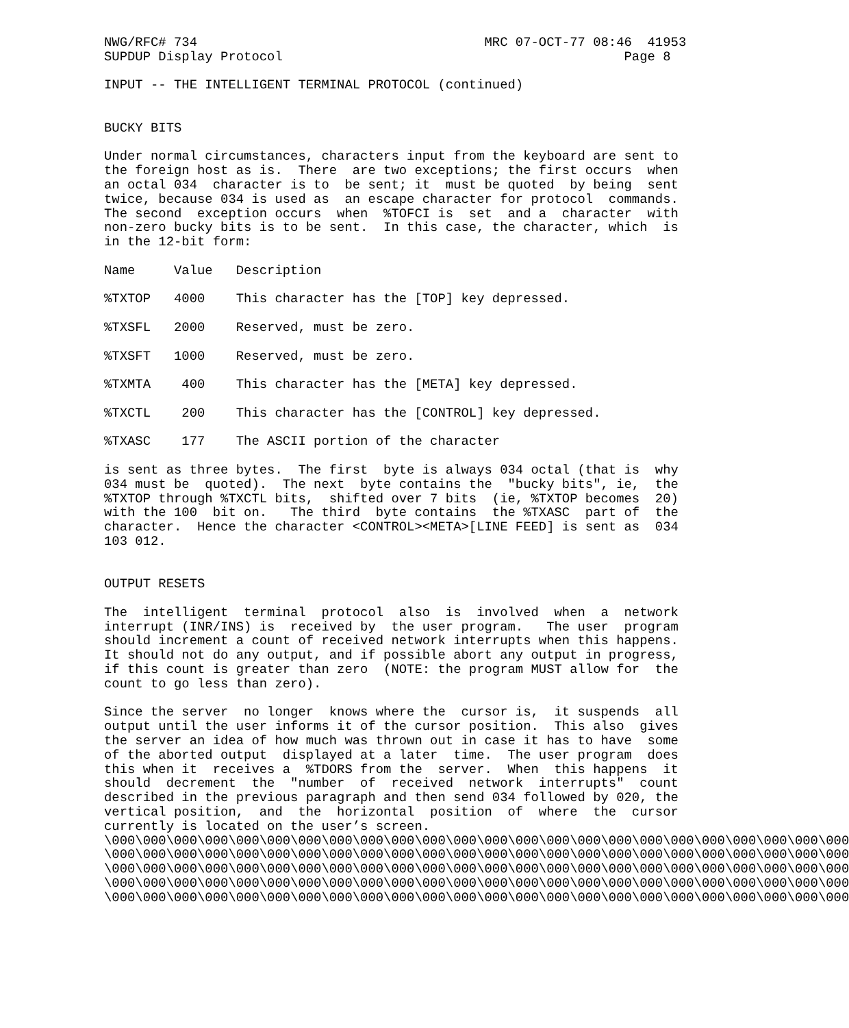NWG/RFC# 734                                     MRC 07-OCT-77 08:46  41953
SUPDUP Display Protocol                                            Page 8

INPUT -- THE INTELLIGENT TERMINAL PROTOCOL (continued)


BUCKY BITS

Under normal circumstances, characters input from the keyboard are sent to
the foreign host as is.  There  are two exceptions; the first occurs  when
an octal 034  character is to  be sent; it  must be quoted  by being  sent
twice, because 034 is used as  an escape character for protocol  commands.
The second  exception occurs  when  %TOFCI is  set  and a  character  with
non-zero bucky bits is to be sent.  In this case, the character, which  is
in the 12-bit form:

Name     Value   Description

%TXTOP   4000    This character has the [TOP] key depressed.

%TXSFL   2000    Reserved, must be zero.

%TXSFT   1000    Reserved, must be zero.

%TXMTA    400    This character has the [META] key depressed.

%TXCTL    200    This character has the [CONTROL] key depressed.

%TXASC    177    The ASCII portion of the character

is sent as three bytes.  The first  byte is always 034 octal (that is  why
034 must be  quoted).  The next  byte contains the  "bucky bits", ie,  the
%TXTOP through %TXCTL bits,  shifted over 7 bits  (ie, %TXTOP becomes  20)
with the 100  bit on.   The third  byte contains  the %TXASC  part of  the
character.  Hence the character <CONTROL><META>[LINE FEED] is sent as  034
103 012.


OUTPUT RESETS

The  intelligent  terminal  protocol  also  is  involved  when  a  network
interrupt (INR/INS) is  received by  the user program.   The user  program
should increment a count of received network interrupts when this happens.
It should not do any output, and if possible abort any output in progress,
if this count is greater than zero  (NOTE: the program MUST allow for  the
count to go less than zero).

Since the server  no longer  knows where the  cursor is,  it suspends  all
output until the user informs it of the cursor position.  This also  gives
the server an idea of how much was thrown out in case it has to have  some
of the aborted output  displayed at a later  time.  The user program  does
this when it  receives a  %TDORS from the  server.  When  this happens  it
should  decrement  the  "number  of  received  network  interrupts"  count
described in the previous paragraph and then send 034 followed by 020, the
vertical position,  and  the  horizontal  position  of  where  the  cursor
currently is located on the user’s screen.
\000\000\000\000\000\000\000\000\000\000\000\000\000\000\000\000\000\000\000\000\000\000\000\000
\000\000\000\000\000\000\000\000\000\000\000\000\000\000\000\000\000\000\000\000\000\000\000\000
\000\000\000\000\000\000\000\000\000\000\000\000\000\000\000\000\000\000\000\000\000\000\000\000
\000\000\000\000\000\000\000\000\000\000\000\000\000\000\000\000\000\000\000\000\000\000\000\000
\000\000\000\000\000\000\000\000\000\000\000\000\000\000\000\000\000\000\000\000\000\000\000\000